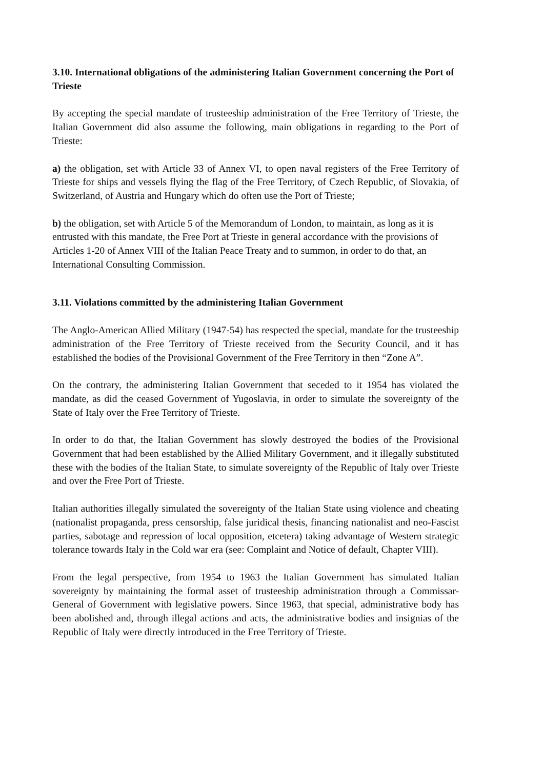3.10. International obligations of the administering Italian Government concerning the Port of Trieste
By accepting the special mandate of trusteeship administration of the Free Territory of Trieste, the Italian Government did also assume the following, main obligations in regarding to the Port of Trieste:
a) the obligation, set with Article 33 of Annex VI, to open naval registers of the Free Territory of Trieste for ships and vessels flying the flag of the Free Territory, of Czech Republic, of Slovakia, of Switzerland, of Austria and Hungary which do often use the Port of Trieste;
b) the obligation, set with Article 5 of the Memorandum of London, to maintain, as long as it is entrusted with this mandate, the Free Port at Trieste in general accordance with the provisions of Articles 1-20 of Annex VIII of the Italian Peace Treaty and to summon, in order to do that, an International Consulting Commission.
3.11. Violations committed by the administering Italian Government
The Anglo-American Allied Military (1947-54) has respected the special, mandate for the trusteeship administration of the Free Territory of Trieste received from the Security Council, and it has established the bodies of the Provisional Government of the Free Territory in then “Zone A”.
On the contrary, the administering Italian Government that seceded to it 1954 has violated the mandate, as did the ceased Government of Yugoslavia, in order to simulate the sovereignty of the State of Italy over the Free Territory of Trieste.
In order to do that, the Italian Government has slowly destroyed the bodies of the Provisional Government that had been established by the Allied Military Government, and it illegally substituted these with the bodies of the Italian State, to simulate sovereignty of the Republic of Italy over Trieste and over the Free Port of Trieste.
Italian authorities illegally simulated the sovereignty of the Italian State using violence and cheating (nationalist propaganda, press censorship, false juridical thesis, financing nationalist and neo-Fascist parties, sabotage and repression of local opposition, etcetera) taking advantage of Western strategic tolerance towards Italy in the Cold war era (see: Complaint and Notice of default, Chapter VIII).
From the legal perspective, from 1954 to 1963 the Italian Government has simulated Italian sovereignty by maintaining the formal asset of trusteeship administration through a Commissar-General of Government with legislative powers. Since 1963, that special, administrative body has been abolished and, through illegal actions and acts, the administrative bodies and insignias of the Republic of Italy were directly introduced in the Free Territory of Trieste.